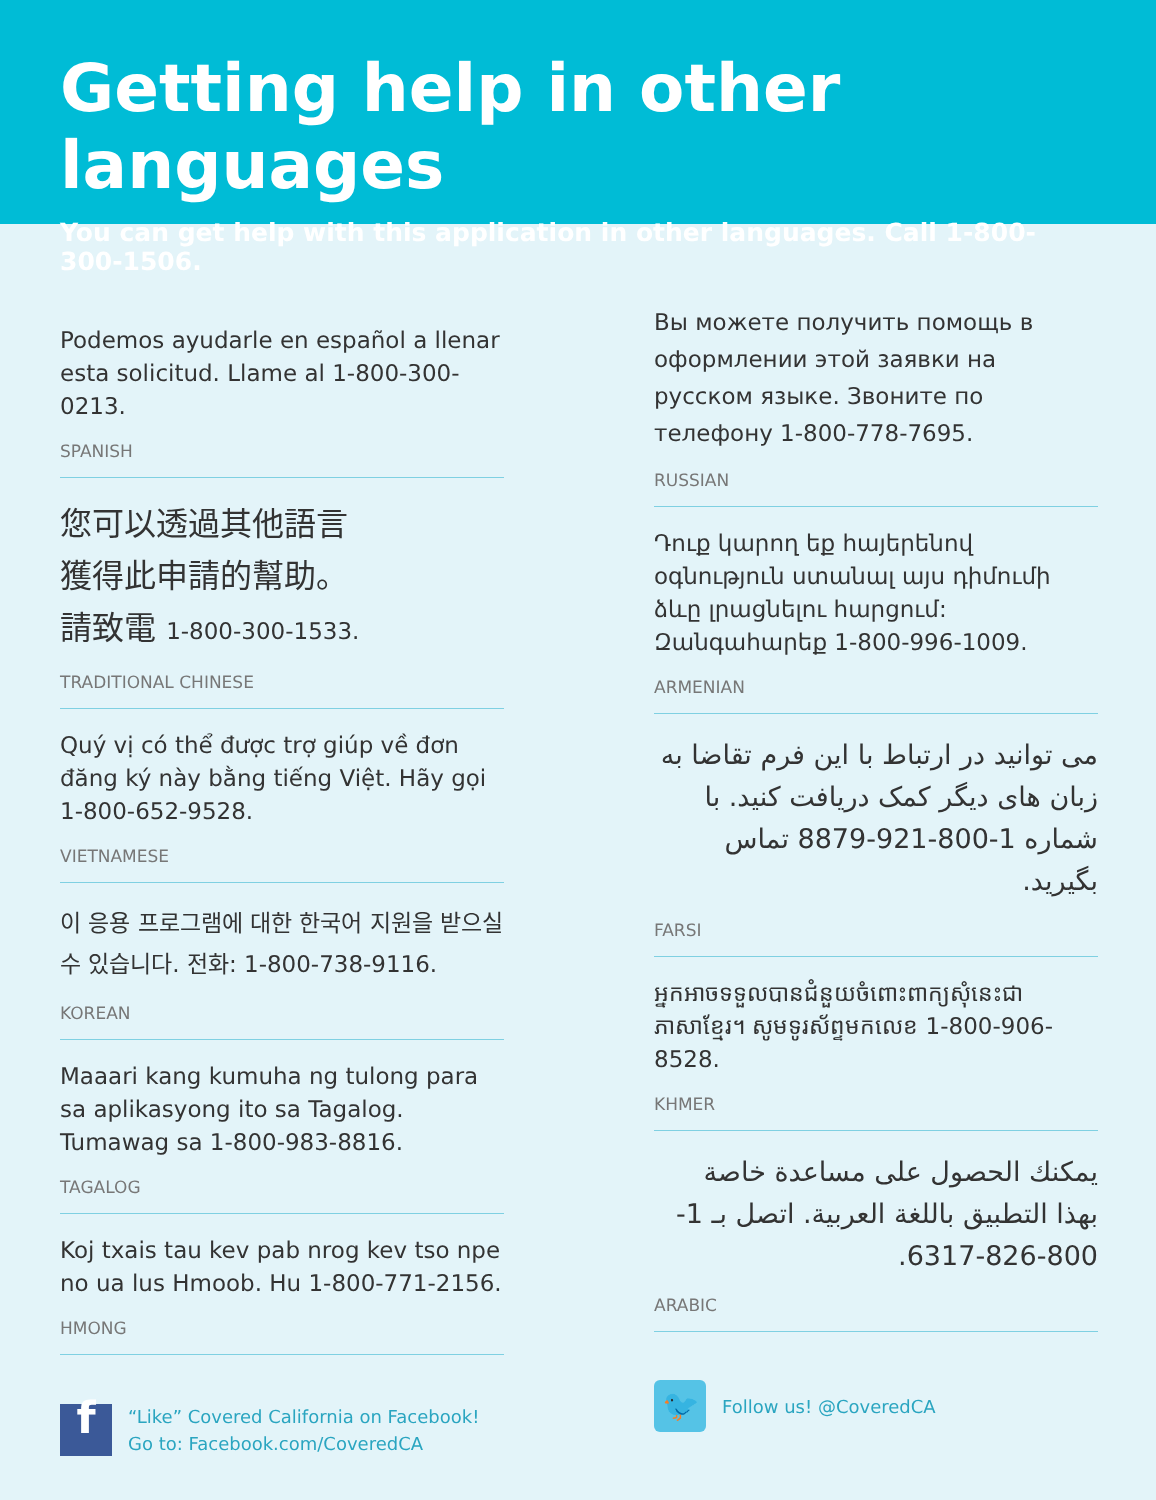Getting help in other languages
You can get help with this application in other languages. Call 1-800-300-1506.
Podemos ayudarle en español a llenar esta solicitud. Llame al 1-800-300-0213.
SPANISH
您可以透過其他語言
獲得此申請的幫助。
請致電 1-800-300-1533.
TRADITIONAL CHINESE
Quý vị có thể được trợ giúp về đơn đăng ký này bằng tiếng Việt. Hãy gọi 1-800-652-9528.
VIETNAMESE
이 응용 프로그램에 대한 한국어 지원을 받으실 수 있습니다. 전화: 1-800-738-9116.
KOREAN
Maaari kang kumuha ng tulong para sa aplikasyong ito sa Tagalog. Tumawag sa 1-800-983-8816.
TAGALOG
Koj txais tau kev pab nrog kev tso npe no ua lus Hmoob. Hu 1-800-771-2156.
HMONG
f
“Like” Covered California on Facebook!
Go to: Facebook.com/CoveredCA
Вы можете получить помощь в оформлении этой заявки на русском языке. Звоните по телефону 1-800-778-7695.
RUSSIAN
Դուք կարող եք հայերենով օգնություն ստանալ այս դիմումի ձևը լրացնելու հարցում: Զանգահարեք 1-800-996-1009.
ARMENIAN
می توانید در ارتباط با این فرم تقاضا به زبان های دیگر کمک دریافت کنید. با شماره 1-800-921-8879 تماس بگیرید.
FARSI
អ្នកអាចទទួលបានជំនួយចំពោះពាក្យសុំនេះជាភាសាខ្មែរ។ សូមទូរស័ព្ទមកលេខ 1-800-906-8528.
KHMER
يمكنك الحصول على مساعدة خاصة بهذا التطبيق باللغة العربية. اتصل بـ 1-800-826-6317.
ARABIC
🐦
Follow us! @CoveredCA